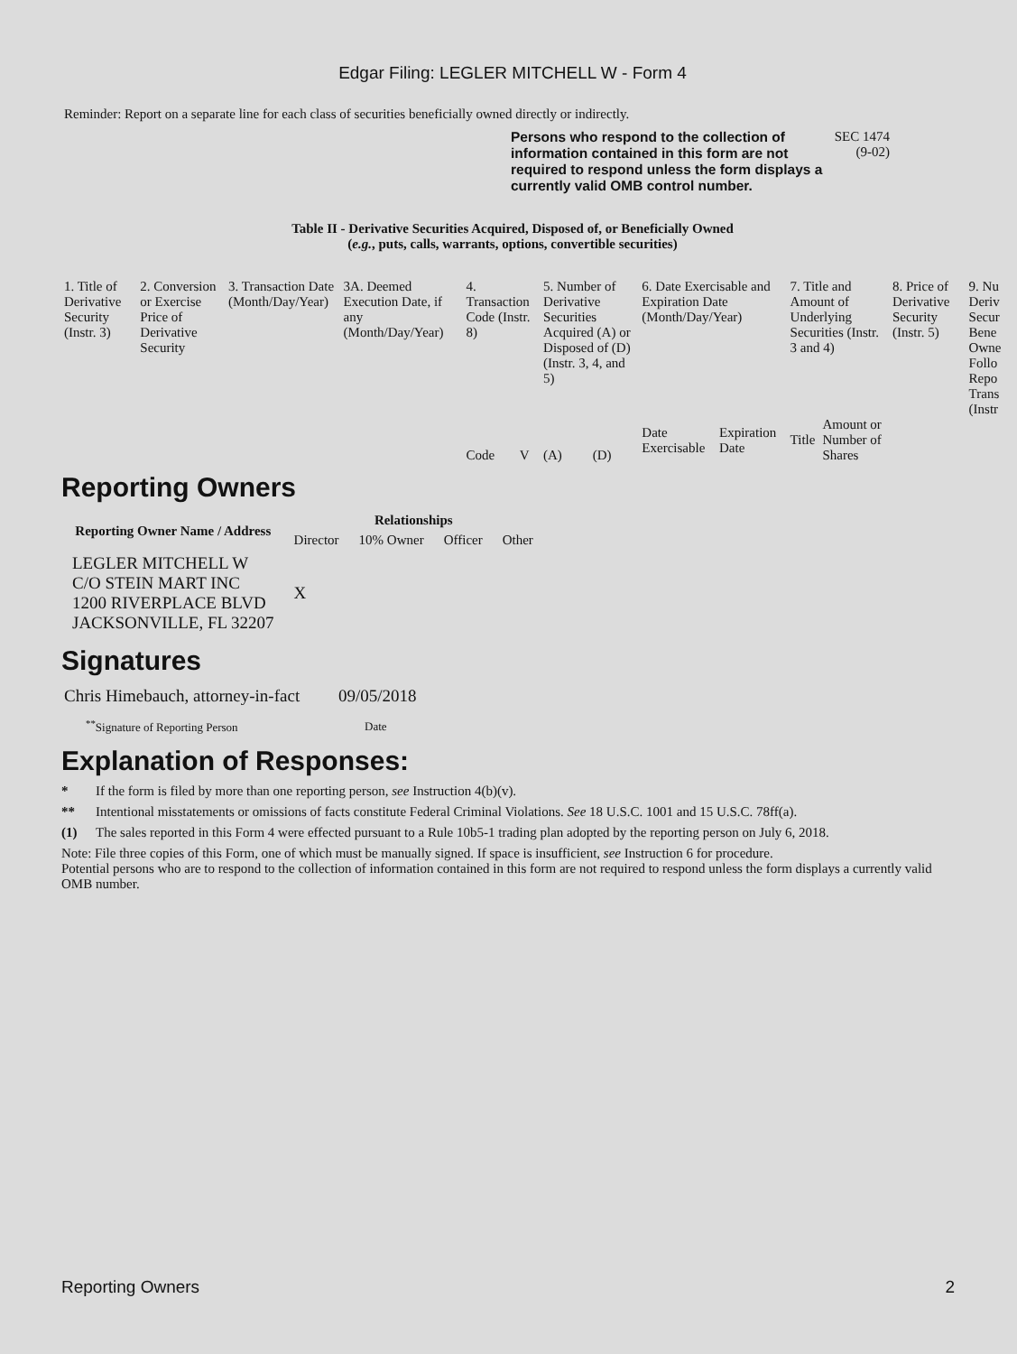Edgar Filing: LEGLER MITCHELL W - Form 4
Reminder: Report on a separate line for each class of securities beneficially owned directly or indirectly.
Persons who respond to the collection of information contained in this form are not required to respond unless the form displays a currently valid OMB control number.
SEC 1474
(9-02)
Table II - Derivative Securities Acquired, Disposed of, or Beneficially Owned
(e.g., puts, calls, warrants, options, convertible securities)
| 1. Title of Derivative Security (Instr. 3) | 2. Conversion or Exercise Price of Derivative Security | 3. Transaction Date (Month/Day/Year) | 3A. Deemed Execution Date, if any (Month/Day/Year) | 4. Transaction Code (Instr. 8) | | 5. Number of Derivative Securities Acquired (A) or Disposed of (D) (Instr. 3, 4, and 5) | | 6. Date Exercisable and Expiration Date (Month/Day/Year) | | 7. Title and Amount of Underlying Securities (Instr. 3 and 4) | | 8. Price of Derivative Security (Instr. 5) | 9. Nu Deriv Secur Bene Owne Follo Repo Trans (Instr |
| | | | | Code | V | (A) | (D) | Date Exercisable | Expiration Date | Title | Amount or Number of Shares | | |
Reporting Owners
| Reporting Owner Name / Address | Relationships | | | |
| --- | --- | --- | --- | --- |
| | Director | 10% Owner | Officer | Other |
| LEGLER MITCHELL W C/O STEIN MART INC 1200 RIVERPLACE BLVD JACKSONVILLE, FL 32207 | X | | | |
Signatures
| Chris Himebauch, attorney-in-fact | 09/05/2018 |
| <sup>**</sup> Signature of Reporting Person | Date |
Explanation of Responses:
* If the form is filed by more than one reporting person, see Instruction 4(b)(v).
** Intentional misstatements or omissions of facts constitute Federal Criminal Violations. See 18 U.S.C. 1001 and 15 U.S.C. 78ff(a).
(1) The sales reported in this Form 4 were effected pursuant to a Rule 10b5-1 trading plan adopted by the reporting person on July 6, 2018.
Note: File three copies of this Form, one of which must be manually signed. If space is insufficient, see Instruction 6 for procedure.
Potential persons who are to respond to the collection of information contained in this form are not required to respond unless the form displays a currently valid OMB number.
Reporting Owners 2